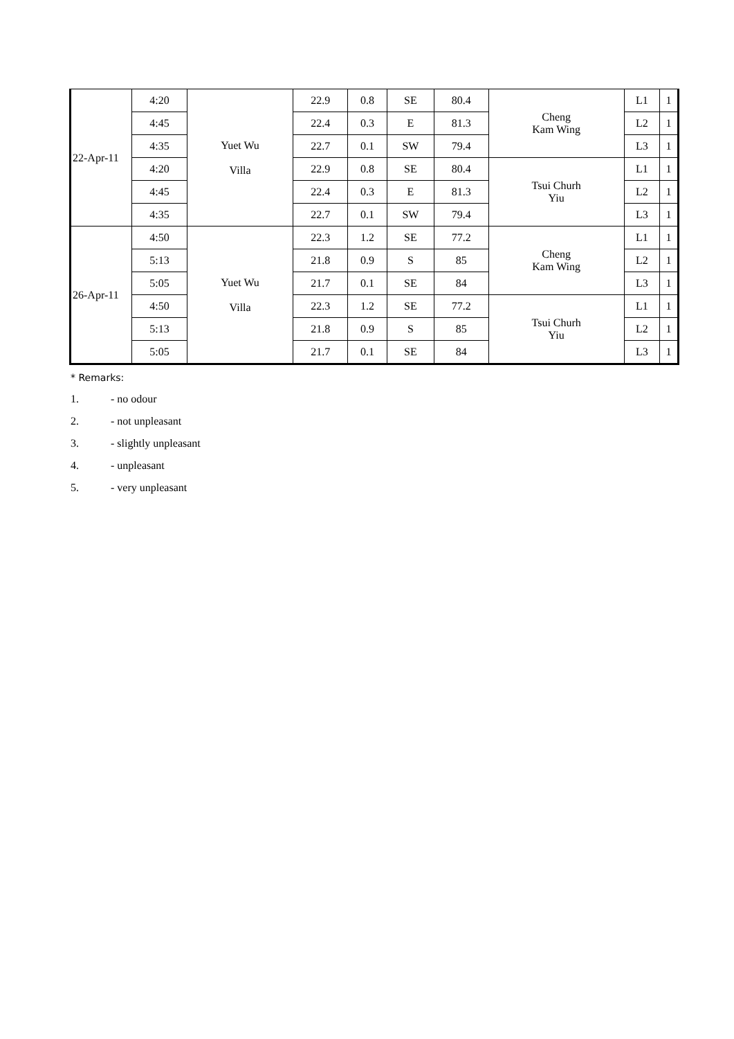| 22-Apr-11 | 4:20 | Yuet Wu Villa | 22.9 | 0.8 | SE | 80.4 | Cheng Kam Wing | L1 | 1 |
| | 4:45 | | 22.4 | 0.3 | E | 81.3 | | L2 | 1 |
| | 4:35 | | 22.7 | 0.1 | SW | 79.4 | | L3 | 1 |
| | 4:20 | | 22.9 | 0.8 | SE | 80.4 | Tsui Churh Yiu | L1 | 1 |
| | 4:45 | | 22.4 | 0.3 | E | 81.3 | | L2 | 1 |
| | 4:35 | | 22.7 | 0.1 | SW | 79.4 | | L3 | 1 |
| 26-Apr-11 | 4:50 | Yuet Wu Villa | 22.3 | 1.2 | SE | 77.2 | Cheng Kam Wing | L1 | 1 |
| | 5:13 | | 21.8 | 0.9 | S | 85 | | L2 | 1 |
| | 5:05 | | 21.7 | 0.1 | SE | 84 | | L3 | 1 |
| | 4:50 | | 22.3 | 1.2 | SE | 77.2 | Tsui Churh Yiu | L1 | 1 |
| | 5:13 | | 21.8 | 0.9 | S | 85 | | L2 | 1 |
| | 5:05 | | 21.7 | 0.1 | SE | 84 | | L3 | 1 |
* Remarks:
1. - no odour
2. - not unpleasant
3. - slightly unpleasant
4. - unpleasant
5. - very unpleasant